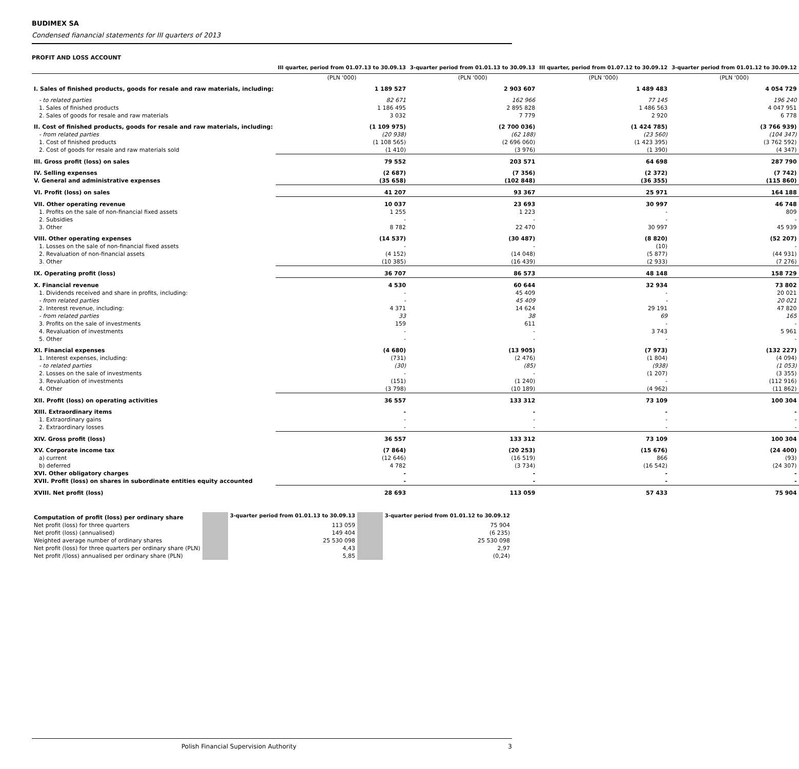BUDIMEX SA
Condensed fianancial statements for III quarters of 2013
PROFIT AND LOSS ACCOUNT
| | III quarter, period from 01.07.13 to 30.09.13 | 3-quarter period from 01.01.13 to 30.09.13 | III quarter, period from 01.07.12 to 30.09.12 | 3-quarter period from 01.01.12 to 30.09.12 |
| | (PLN '000) | (PLN '000) | (PLN '000) | (PLN '000) |
| I. Sales of finished products, goods for resale and raw materials, including: | 1 189 527 | 2 903 607 | 1 489 483 | 4 054 729 |
| - to related parties | 82 671 | 162 966 | 77 145 | 196 240 |
| 1. Sales of finished products | 1 186 495 | 2 895 828 | 1 486 563 | 4 047 951 |
| 2. Sales of goods for resale and raw materials | 3 032 | 7 779 | 2 920 | 6 778 |
| II. Cost of finished products, goods for resale and raw materials, including: | (1 109 975) | (2 700 036) | (1 424 785) | (3 766 939) |
| - from related parties | (20 938) | (62 188) | (23 560) | (104 347) |
| 1. Cost of finished products | (1 108 565) | (2 696 060) | (1 423 395) | (3 762 592) |
| 2. Cost of goods for resale and raw materials sold | (1 410) | (3 976) | (1 390) | (4 347) |
| III. Gross profit (loss) on sales | 79 552 | 203 571 | 64 698 | 287 790 |
| IV. Selling expenses | (2 687) | (7 356) | (2 372) | (7 742) |
| V. General and administrative expenses | (35 658) | (102 848) | (36 355) | (115 860) |
| VI. Profit (loss) on sales | 41 207 | 93 367 | 25 971 | 164 188 |
| VII. Other operating revenue | 10 037 | 23 693 | 30 997 | 46 748 |
| 1. Profits on the sale of non-financial fixed assets | 1 255 | 1 223 | - | 809 |
| 2. Subsidies | - | - | - | - |
| 3. Other | 8 782 | 22 470 | 30 997 | 45 939 |
| VIII. Other operating expenses | (14 537) | (30 487) | (8 820) | (52 207) |
| 1. Losses on the sale of non-financial fixed assets | - | - | (10) | - |
| 2. Revaluation of non-financial assets | (4 152) | (14 048) | (5 877) | (44 931) |
| 3. Other | (10 385) | (16 439) | (2 933) | (7 276) |
| IX. Operating profit (loss) | 36 707 | 86 573 | 48 148 | 158 729 |
| X. Financial revenue | 4 530 | 60 644 | 32 934 | 73 802 |
| 1. Dividends received and share in profits, including: | - | 45 409 | - | 20 021 |
| - from related parties | - | 45 409 | - | 20 021 |
| 2. Interest revenue, including: | 4 371 | 14 624 | 29 191 | 47 820 |
| - from related parties | 33 | 38 | 69 | 165 |
| 3. Profits on the sale of investments | 159 | 611 | - | - |
| 4. Revaluation of investments | - | - | 3 743 | 5 961 |
| 5. Other | - | - | - | - |
| XI. Financial expenses | (4 680) | (13 905) | (7 973) | (132 227) |
| 1. Interest expenses, including: | (731) | (2 476) | (1 804) | (4 094) |
| - to related parties | (30) | (85) | (938) | (1 053) |
| 2. Losses on the sale of investments | - | - | (1 207) | (3 355) |
| 3. Revaluation of investments | (151) | (1 240) | - | (112 916) |
| 4. Other | (3 798) | (10 189) | (4 962) | (11 862) |
| XII. Profit (loss) on operating activities | 36 557 | 133 312 | 73 109 | 100 304 |
| XIII. Extraordinary items | - | - | - | - |
| 1. Extraordinary gains | - | - | - | - |
| 2. Extraordinary losses | - | - | - | - |
| XIV. Gross profit (loss) | 36 557 | 133 312 | 73 109 | 100 304 |
| XV. Corporate income tax | (7 864) | (20 253) | (15 676) | (24 400) |
| a) current | (12 646) | (16 519) | 866 | (93) |
| b) deferred | 4 782 | (3 734) | (16 542) | (24 307) |
| XVI. Other obligatory charges | - | - | - | - |
| XVII. Profit (loss) on shares in subordinate entities equity accounted | - | - | - | - |
| XVIII. Net profit (loss) | 28 693 | 113 059 | 57 433 | 75 904 |
| Computation of profit (loss) per ordinary share | | 3-quarter period from 01.01.13 to 30.09.13 | | 3-quarter period from 01.01.12 to 30.09.12 |
| Net profit (loss) for three quarters | | 113 059 | | 75 904 |
| Net profit (loss) (annualised) | | 149 404 | | (6 235) |
| Weighted average number of ordinary shares | | 25 530 098 | | 25 530 098 |
| Net profit (loss) for three quarters per ordinary share (PLN) | | 4,43 | | 2,97 |
| Net profit /(loss) annualised per ordinary share (PLN) | | 5,85 | | (0,24) |
Polish Financial Supervision Authority 3